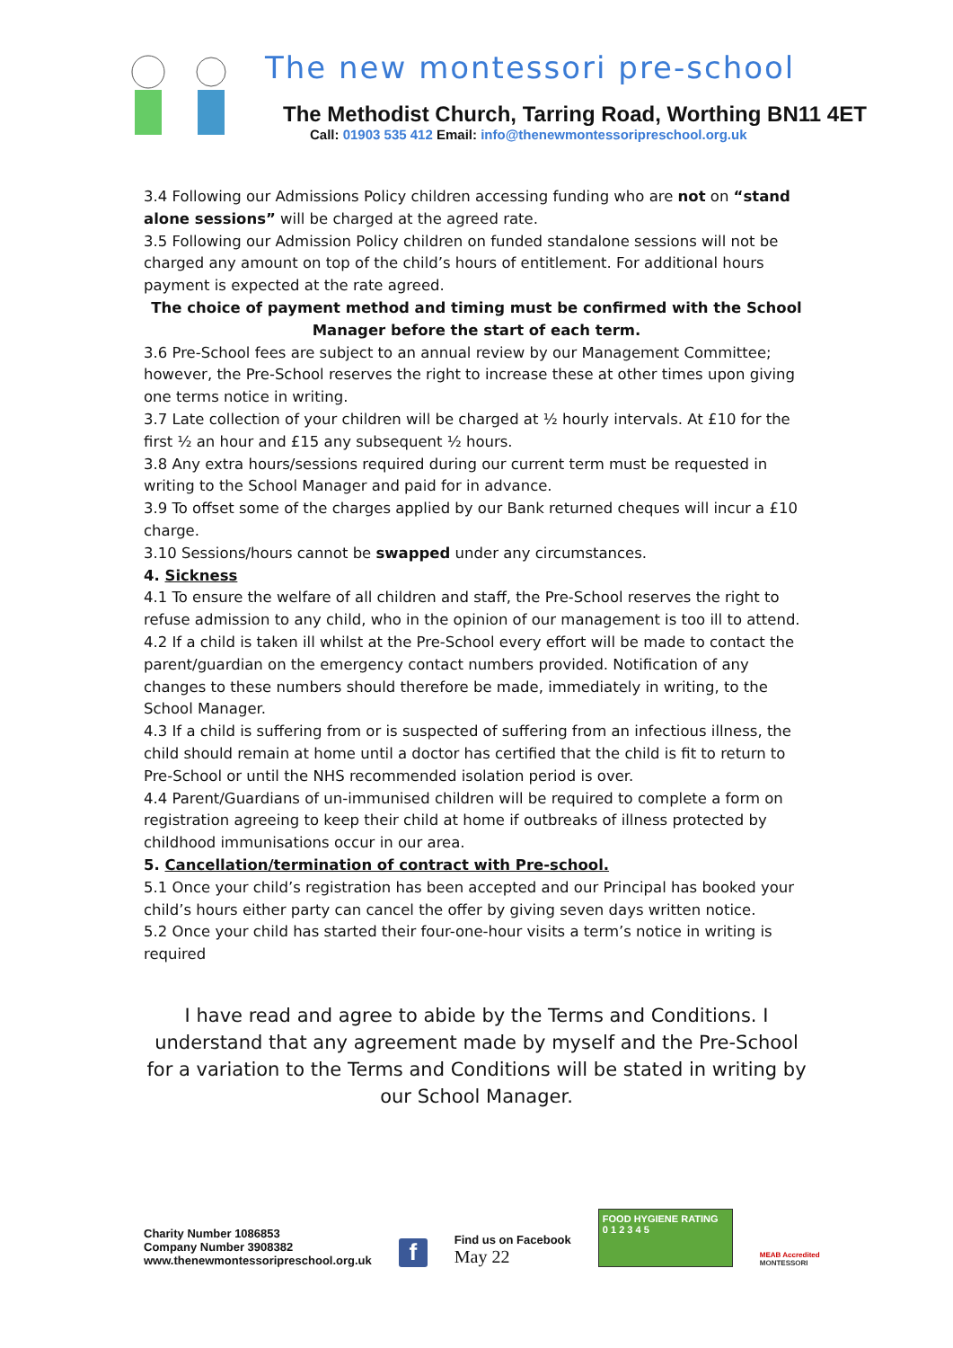The new montessori pre-school
The Methodist Church, Tarring Road, Worthing BN11 4ET
Call: 01903 535 412 Email: info@thenewmontessoripreschool.org.uk
3.4 Following our Admissions Policy children accessing funding who are not on “stand alone sessions” will be charged at the agreed rate.
3.5 Following our Admission Policy children on funded standalone sessions will not be charged any amount on top of the child’s hours of entitlement. For additional hours payment is expected at the rate agreed.
The choice of payment method and timing must be confirmed with the School Manager before the start of each term.
3.6 Pre-School fees are subject to an annual review by our Management Committee; however, the Pre-School reserves the right to increase these at other times upon giving one terms notice in writing.
3.7 Late collection of your children will be charged at ½ hourly intervals. At £10 for the first ½ an hour and £15 any subsequent ½ hours.
3.8 Any extra hours/sessions required during our current term must be requested in writing to the School Manager and paid for in advance.
3.9 To offset some of the charges applied by our Bank returned cheques will incur a £10 charge.
3.10 Sessions/hours cannot be swapped under any circumstances.
4. Sickness
4.1 To ensure the welfare of all children and staff, the Pre-School reserves the right to refuse admission to any child, who in the opinion of our management is too ill to attend.
4.2 If a child is taken ill whilst at the Pre-School every effort will be made to contact the parent/guardian on the emergency contact numbers provided. Notification of any changes to these numbers should therefore be made, immediately in writing, to the School Manager.
4.3 If a child is suffering from or is suspected of suffering from an infectious illness, the child should remain at home until a doctor has certified that the child is fit to return to Pre-School or until the NHS recommended isolation period is over.
4.4 Parent/Guardians of un-immunised children will be required to complete a form on registration agreeing to keep their child at home if outbreaks of illness protected by childhood immunisations occur in our area.
5. Cancellation/termination of contract with Pre-school.
5.1 Once your child’s registration has been accepted and our Principal has booked your child’s hours either party can cancel the offer by giving seven days written notice.
5.2 Once your child has started their four-one-hour visits a term’s notice in writing is required
I have read and agree to abide by the Terms and Conditions. I understand that any agreement made by myself and the Pre-School for a variation to the Terms and Conditions will be stated in writing by our School Manager.
Charity Number 1086853
Company Number 3908382
www.thenewmontessoripreschool.org.uk
f
Find us on Facebook
May 22
FOOD HYGIENE RATING
0 1 2 3 4 5
MEAB Accredited
MONTESSORI